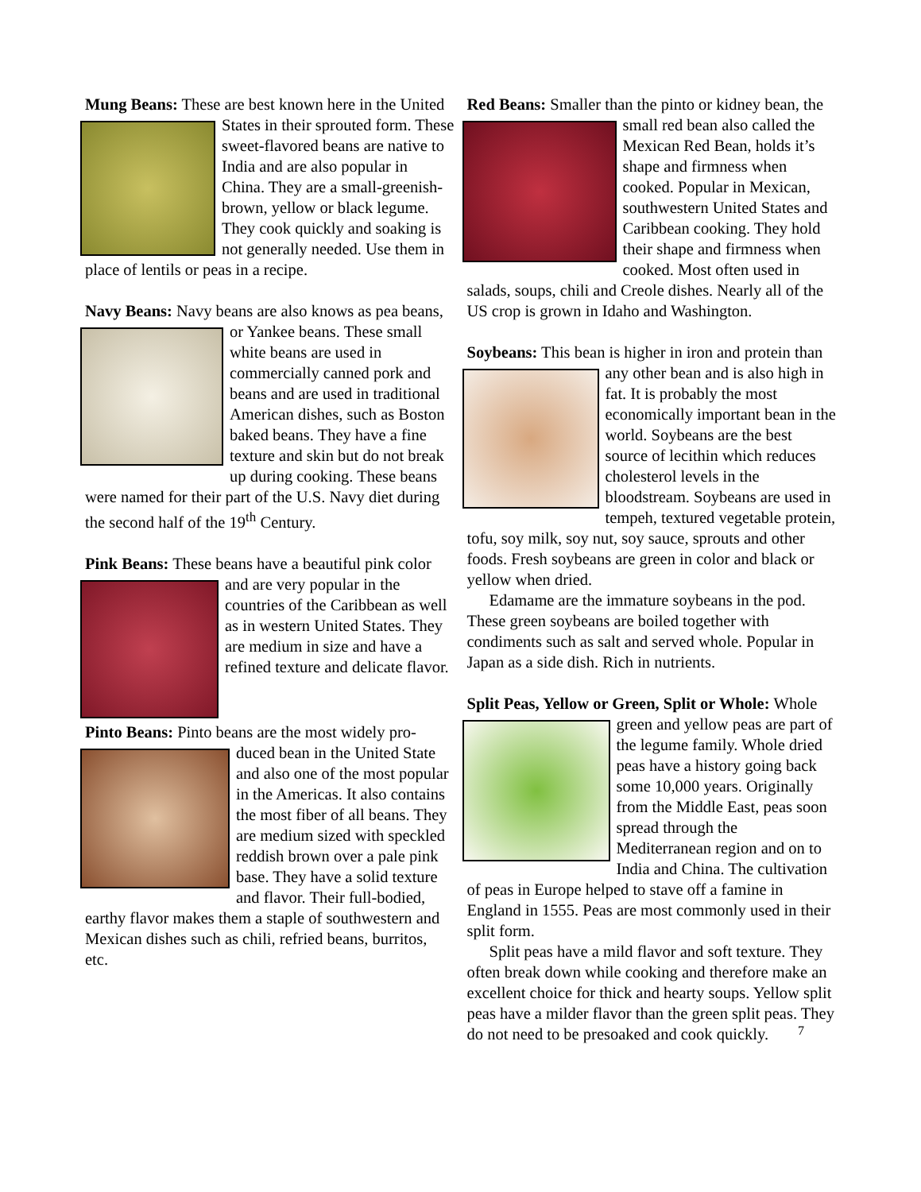Mung Beans: These are best known here in the United States in their sprouted form. These sweet-flavored beans are native to India and are also popular in China. They are a small-greenish-brown, yellow or black legume. They cook quickly and soaking is not generally needed. Use them in place of lentils or peas in a recipe.
Navy Beans: Navy beans are also knows as pea beans, or Yankee beans. These small white beans are used in commercially canned pork and beans and are used in traditional American dishes, such as Boston baked beans. They have a fine texture and skin but do not break up during cooking. These beans were named for their part of the U.S. Navy diet during the second half of the 19<sup>th</sup> Century.
Pink Beans: These beans have a beautiful pink color and are very popular in the countries of the Caribbean as well as in western United States. They are medium in size and have a refined texture and delicate flavor.
Pinto Beans: Pinto beans are the most widely pro- duced bean in the United State and also one of the most popular in the Americas. It also contains the most fiber of all beans. They are medium sized with speckled reddish brown over a pale pink base. They have a solid texture and flavor. Their full-bodied, earthy flavor makes them a staple of southwestern and Mexican dishes such as chili, refried beans, burritos, etc.
Red Beans: Smaller than the pinto or kidney bean, the small red bean also called the Mexican Red Bean, holds it’s shape and firmness when cooked. Popular in Mexican, southwestern United States and Caribbean cooking. They hold their shape and firmness when cooked. Most often used in salads, soups, chili and Creole dishes. Nearly all of the US crop is grown in Idaho and Washington.
Soybeans: This bean is higher in iron and protein than any other bean and is also high in fat. It is probably the most economically important bean in the world. Soybeans are the best source of lecithin which reduces cholesterol levels in the bloodstream. Soybeans are used in tempeh, textured vegetable protein, tofu, soy milk, soy nut, soy sauce, sprouts and other foods. Fresh soybeans are green in color and black or yellow when dried.
Edamame are the immature soybeans in the pod. These green soybeans are boiled together with condiments such as salt and served whole. Popular in Japan as a side dish. Rich in nutrients.
Split Peas, Yellow or Green, Split or Whole: Whole green and yellow peas are part of the legume family. Whole dried peas have a history going back some 10,000 years. Originally from the Middle East, peas soon spread through the Mediterranean region and on to India and China. The cultivation of peas in Europe helped to stave off a famine in England in 1555. Peas are most commonly used in their split form.
Split peas have a mild flavor and soft texture. They often break down while cooking and therefore make an excellent choice for thick and hearty soups. Yellow split peas have a milder flavor than the green split peas. They do not need to be presoaked and cook quickly.
7